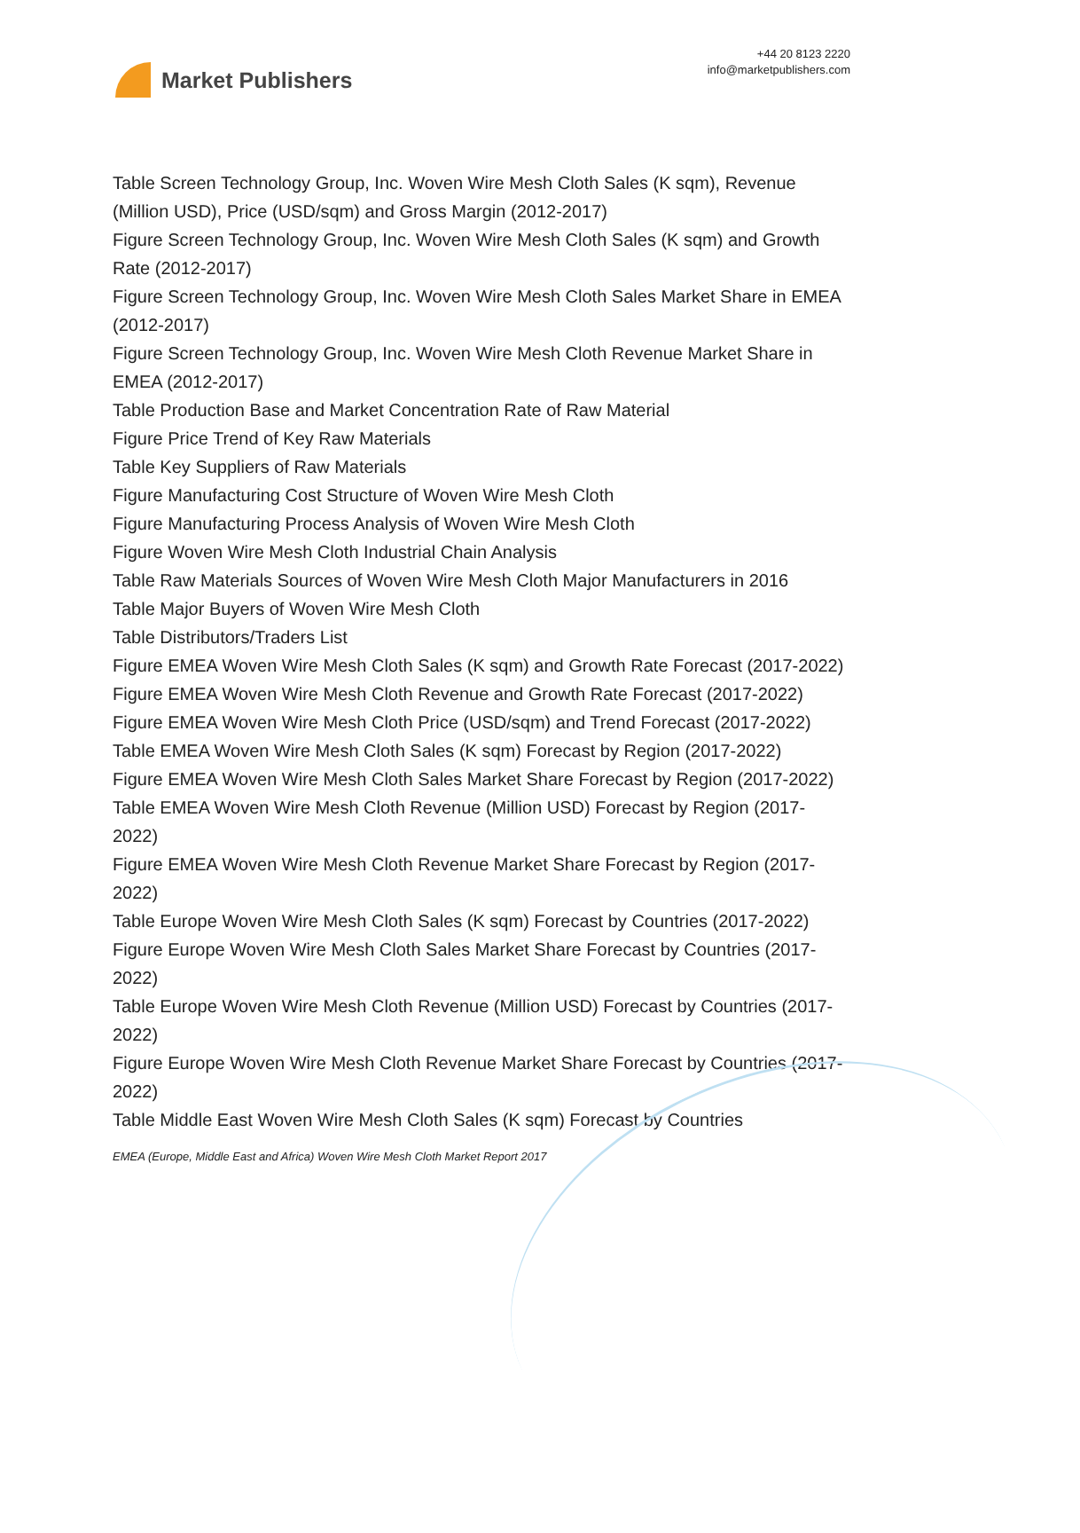Market Publishers
+44 20 8123 2220
info@marketpublishers.com
Table Screen Technology Group, Inc. Woven Wire Mesh Cloth Sales (K sqm), Revenue (Million USD), Price (USD/sqm) and Gross Margin (2012-2017)
Figure Screen Technology Group, Inc. Woven Wire Mesh Cloth Sales (K sqm) and Growth Rate (2012-2017)
Figure Screen Technology Group, Inc. Woven Wire Mesh Cloth Sales Market Share in EMEA (2012-2017)
Figure Screen Technology Group, Inc. Woven Wire Mesh Cloth Revenue Market Share in EMEA (2012-2017)
Table Production Base and Market Concentration Rate of Raw Material
Figure Price Trend of Key Raw Materials
Table Key Suppliers of Raw Materials
Figure Manufacturing Cost Structure of Woven Wire Mesh Cloth
Figure Manufacturing Process Analysis of Woven Wire Mesh Cloth
Figure Woven Wire Mesh Cloth Industrial Chain Analysis
Table Raw Materials Sources of Woven Wire Mesh Cloth Major Manufacturers in 2016
Table Major Buyers of Woven Wire Mesh Cloth
Table Distributors/Traders List
Figure EMEA Woven Wire Mesh Cloth Sales (K sqm) and Growth Rate Forecast (2017-2022)
Figure EMEA Woven Wire Mesh Cloth Revenue and Growth Rate Forecast (2017-2022)
Figure EMEA Woven Wire Mesh Cloth Price (USD/sqm) and Trend Forecast (2017-2022)
Table EMEA Woven Wire Mesh Cloth Sales (K sqm) Forecast by Region (2017-2022)
Figure EMEA Woven Wire Mesh Cloth Sales Market Share Forecast by Region (2017-2022)
Table EMEA Woven Wire Mesh Cloth Revenue (Million USD) Forecast by Region (2017-2022)
Figure EMEA Woven Wire Mesh Cloth Revenue Market Share Forecast by Region (2017-2022)
Table Europe Woven Wire Mesh Cloth Sales (K sqm) Forecast by Countries (2017-2022)
Figure Europe Woven Wire Mesh Cloth Sales Market Share Forecast by Countries (2017-2022)
Table Europe Woven Wire Mesh Cloth Revenue (Million USD) Forecast by Countries (2017-2022)
Figure Europe Woven Wire Mesh Cloth Revenue Market Share Forecast by Countries (2017-2022)
Table Middle East Woven Wire Mesh Cloth Sales (K sqm) Forecast by Countries
EMEA (Europe, Middle East and Africa) Woven Wire Mesh Cloth Market Report 2017